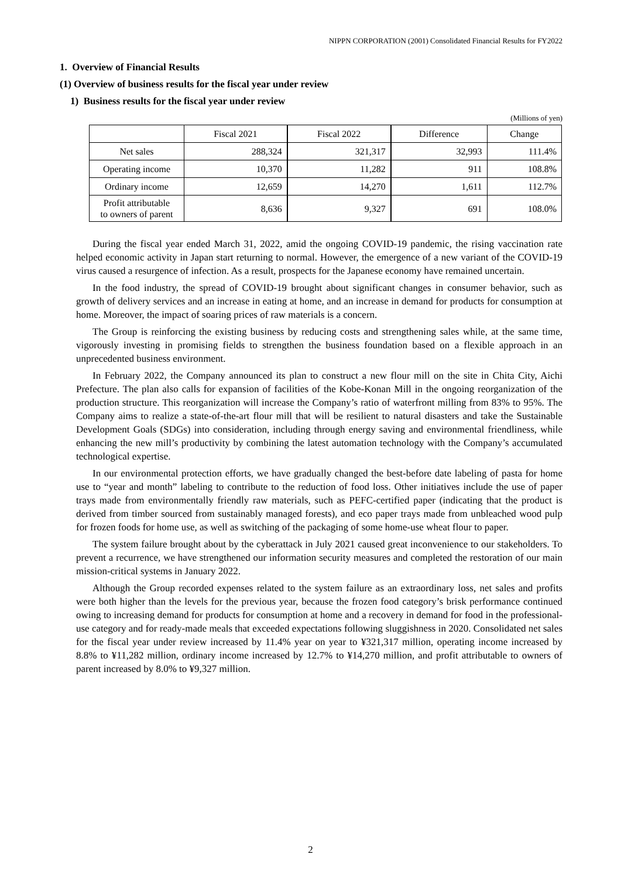NIPPN CORPORATION (2001) Consolidated Financial Results for FY2022
1. Overview of Financial Results
(1) Overview of business results for the fiscal year under review
1) Business results for the fiscal year under review
(Millions of yen)
| | Fiscal 2021 | Fiscal 2022 | Difference | Change |
| --- | --- | --- | --- | --- |
| Net sales | 288,324 | 321,317 | 32,993 | 111.4% |
| Operating income | 10,370 | 11,282 | 911 | 108.8% |
| Ordinary income | 12,659 | 14,270 | 1,611 | 112.7% |
| Profit attributable to owners of parent | 8,636 | 9,327 | 691 | 108.0% |
During the fiscal year ended March 31, 2022, amid the ongoing COVID-19 pandemic, the rising vaccination rate helped economic activity in Japan start returning to normal. However, the emergence of a new variant of the COVID-19 virus caused a resurgence of infection. As a result, prospects for the Japanese economy have remained uncertain.
In the food industry, the spread of COVID-19 brought about significant changes in consumer behavior, such as growth of delivery services and an increase in eating at home, and an increase in demand for products for consumption at home. Moreover, the impact of soaring prices of raw materials is a concern.
The Group is reinforcing the existing business by reducing costs and strengthening sales while, at the same time, vigorously investing in promising fields to strengthen the business foundation based on a flexible approach in an unprecedented business environment.
In February 2022, the Company announced its plan to construct a new flour mill on the site in Chita City, Aichi Prefecture. The plan also calls for expansion of facilities of the Kobe-Konan Mill in the ongoing reorganization of the production structure. This reorganization will increase the Company’s ratio of waterfront milling from 83% to 95%. The Company aims to realize a state-of-the-art flour mill that will be resilient to natural disasters and take the Sustainable Development Goals (SDGs) into consideration, including through energy saving and environmental friendliness, while enhancing the new mill’s productivity by combining the latest automation technology with the Company’s accumulated technological expertise.
In our environmental protection efforts, we have gradually changed the best-before date labeling of pasta for home use to “year and month” labeling to contribute to the reduction of food loss. Other initiatives include the use of paper trays made from environmentally friendly raw materials, such as PEFC-certified paper (indicating that the product is derived from timber sourced from sustainably managed forests), and eco paper trays made from unbleached wood pulp for frozen foods for home use, as well as switching of the packaging of some home-use wheat flour to paper.
The system failure brought about by the cyberattack in July 2021 caused great inconvenience to our stakeholders. To prevent a recurrence, we have strengthened our information security measures and completed the restoration of our main mission-critical systems in January 2022.
Although the Group recorded expenses related to the system failure as an extraordinary loss, net sales and profits were both higher than the levels for the previous year, because the frozen food category’s brisk performance continued owing to increasing demand for products for consumption at home and a recovery in demand for food in the professional-use category and for ready-made meals that exceeded expectations following sluggishness in 2020. Consolidated net sales for the fiscal year under review increased by 11.4% year on year to ¥321,317 million, operating income increased by 8.8% to ¥11,282 million, ordinary income increased by 12.7% to ¥14,270 million, and profit attributable to owners of parent increased by 8.0% to ¥9,327 million.
2